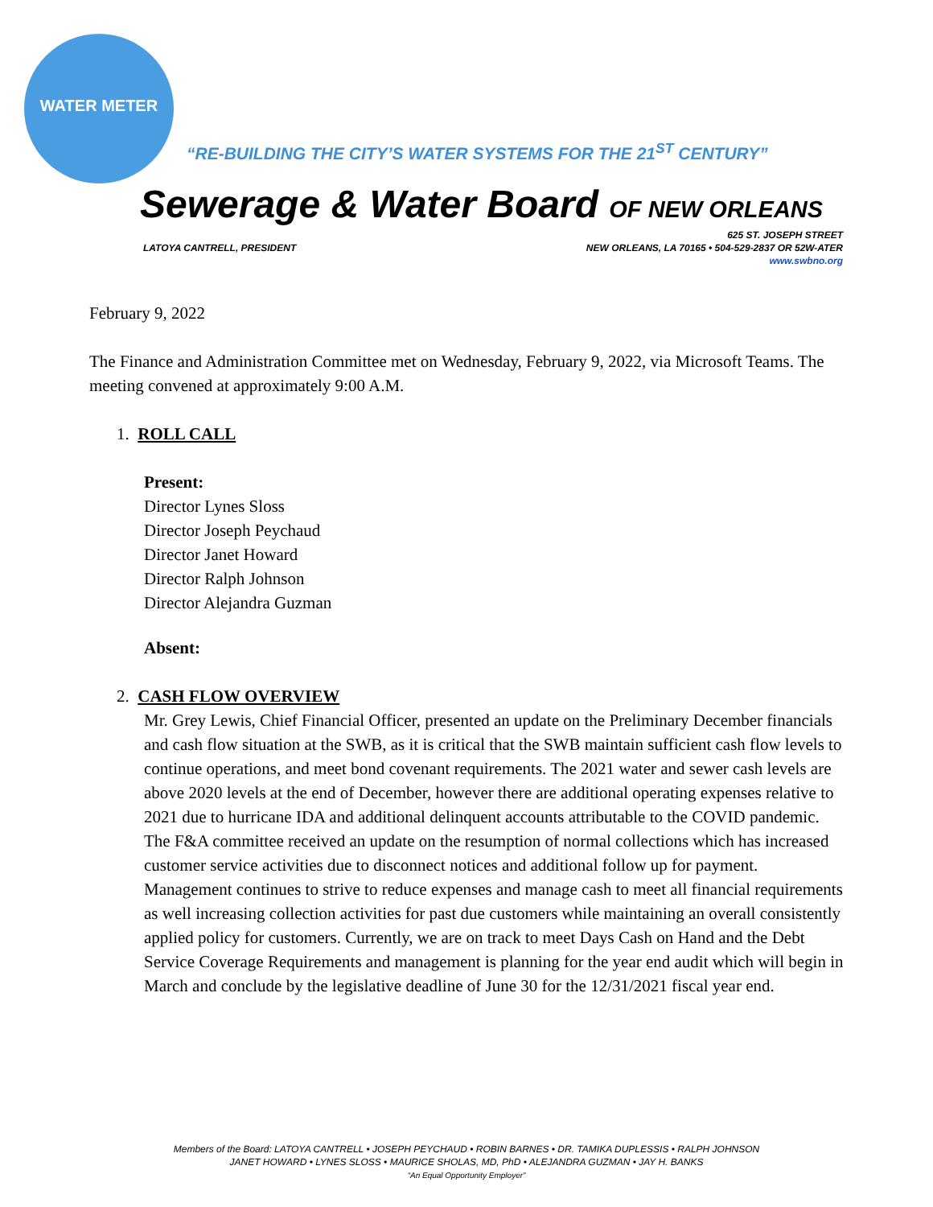WATER METER
“RE-BUILDING THE CITY’S WATER SYSTEMS FOR THE 21<sup>ST</sup> CENTURY”
Sewerage & Water Board OF NEW ORLEANS
LATOYA CANTRELL, PRESIDENT
625 ST. JOSEPH STREET
NEW ORLEANS, LA 70165 • 504-529-2837 OR 52W-ATER
www.swbno.org
February 9, 2022
The Finance and Administration Committee met on Wednesday, February 9, 2022, via Microsoft Teams. The meeting convened at approximately 9:00 A.M.
1. ROLL CALL
Present:
Director Lynes Sloss
Director Joseph Peychaud
Director Janet Howard
Director Ralph Johnson
Director Alejandra Guzman
Absent:
2. CASH FLOW OVERVIEW
Mr. Grey Lewis, Chief Financial Officer, presented an update on the Preliminary December financials and cash flow situation at the SWB, as it is critical that the SWB maintain sufficient cash flow levels to continue operations, and meet bond covenant requirements. The 2021 water and sewer cash levels are above 2020 levels at the end of December, however there are additional operating expenses relative to 2021 due to hurricane IDA and additional delinquent accounts attributable to the COVID pandemic. The F&A committee received an update on the resumption of normal collections which has increased customer service activities due to disconnect notices and additional follow up for payment. Management continues to strive to reduce expenses and manage cash to meet all financial requirements as well increasing collection activities for past due customers while maintaining an overall consistently applied policy for customers. Currently, we are on track to meet Days Cash on Hand and the Debt Service Coverage Requirements and management is planning for the year end audit which will begin in March and conclude by the legislative deadline of June 30 for the 12/31/2021 fiscal year end.
Members of the Board: LATOYA CANTRELL • JOSEPH PEYCHAUD • ROBIN BARNES • DR. TAMIKA DUPLESSIS • RALPH JOHNSON
JANET HOWARD • LYNES SLOSS • MAURICE SHOLAS, MD, PhD • ALEJANDRA GUZMAN • JAY H. BANKS
“An Equal Opportunity Employer”